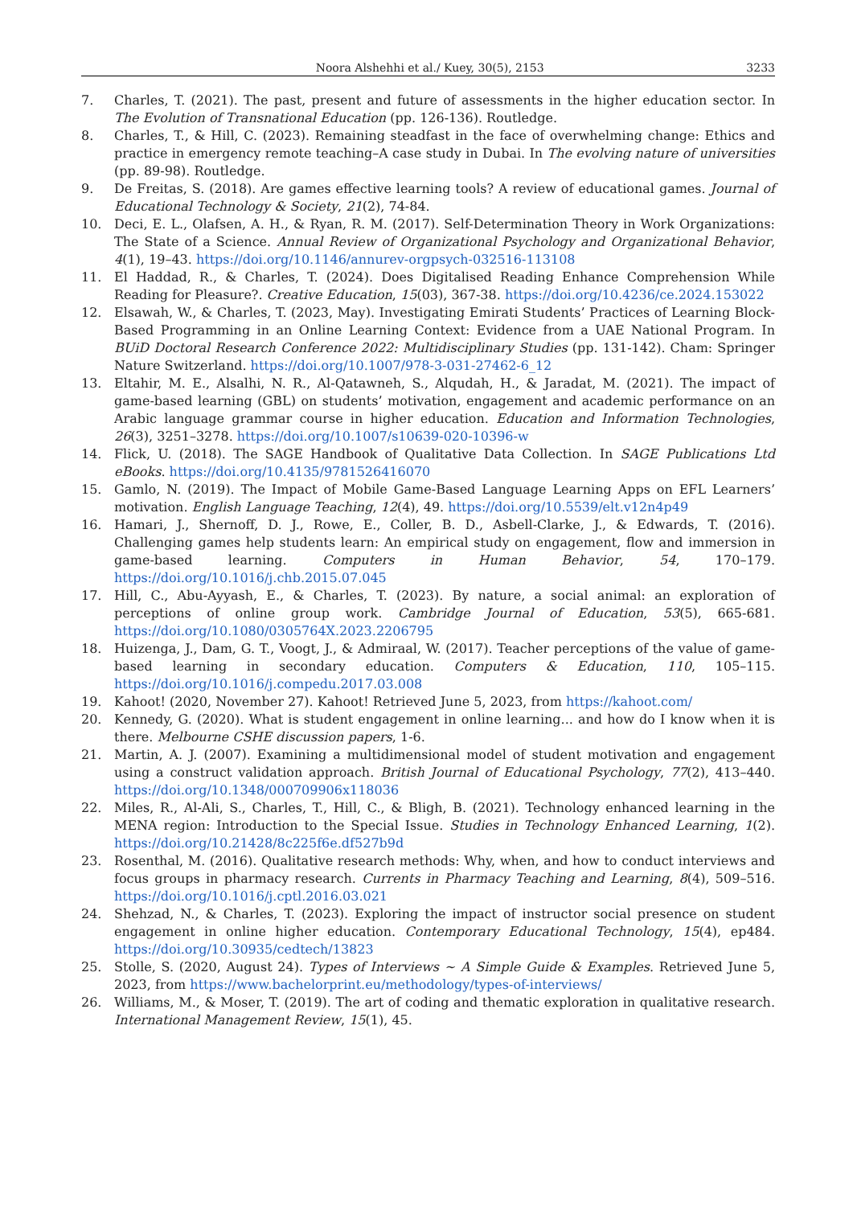Noora Alshehhi et al./ Kuey, 30(5), 2153 3233
7. Charles, T. (2021). The past, present and future of assessments in the higher education sector. In The Evolution of Transnational Education (pp. 126-136). Routledge.
8. Charles, T., & Hill, C. (2023). Remaining steadfast in the face of overwhelming change: Ethics and practice in emergency remote teaching–A case study in Dubai. In The evolving nature of universities (pp. 89-98). Routledge.
9. De Freitas, S. (2018). Are games effective learning tools? A review of educational games. Journal of Educational Technology & Society, 21(2), 74-84.
10. Deci, E. L., Olafsen, A. H., & Ryan, R. M. (2017). Self-Determination Theory in Work Organizations: The State of a Science. Annual Review of Organizational Psychology and Organizational Behavior, 4(1), 19–43. https://doi.org/10.1146/annurev-orgpsych-032516-113108
11. El Haddad, R., & Charles, T. (2024). Does Digitalised Reading Enhance Comprehension While Reading for Pleasure?. Creative Education, 15(03), 367-38. https://doi.org/10.4236/ce.2024.153022
12. Elsawah, W., & Charles, T. (2023, May). Investigating Emirati Students’ Practices of Learning Block-Based Programming in an Online Learning Context: Evidence from a UAE National Program. In BUiD Doctoral Research Conference 2022: Multidisciplinary Studies (pp. 131-142). Cham: Springer Nature Switzerland. https://doi.org/10.1007/978-3-031-27462-6_12
13. Eltahir, M. E., Alsalhi, N. R., Al-Qatawneh, S., Alqudah, H., & Jaradat, M. (2021). The impact of game-based learning (GBL) on students’ motivation, engagement and academic performance on an Arabic language grammar course in higher education. Education and Information Technologies, 26(3), 3251–3278. https://doi.org/10.1007/s10639-020-10396-w
14. Flick, U. (2018). The SAGE Handbook of Qualitative Data Collection. In SAGE Publications Ltd eBooks. https://doi.org/10.4135/9781526416070
15. Gamlo, N. (2019). The Impact of Mobile Game-Based Language Learning Apps on EFL Learners’ motivation. English Language Teaching, 12(4), 49. https://doi.org/10.5539/elt.v12n4p49
16. Hamari, J., Shernoff, D. J., Rowe, E., Coller, B. D., Asbell-Clarke, J., & Edwards, T. (2016). Challenging games help students learn: An empirical study on engagement, flow and immersion in game-based learning. Computers in Human Behavior, 54, 170–179. https://doi.org/10.1016/j.chb.2015.07.045
17. Hill, C., Abu-Ayyash, E., & Charles, T. (2023). By nature, a social animal: an exploration of perceptions of online group work. Cambridge Journal of Education, 53(5), 665-681. https://doi.org/10.1080/0305764X.2023.2206795
18. Huizenga, J., Dam, G. T., Voogt, J., & Admiraal, W. (2017). Teacher perceptions of the value of game-based learning in secondary education. Computers & Education, 110, 105–115. https://doi.org/10.1016/j.compedu.2017.03.008
19. Kahoot! (2020, November 27). Kahoot! Retrieved June 5, 2023, from https://kahoot.com/
20. Kennedy, G. (2020). What is student engagement in online learning... and how do I know when it is there. Melbourne CSHE discussion papers, 1-6.
21. Martin, A. J. (2007). Examining a multidimensional model of student motivation and engagement using a construct validation approach. British Journal of Educational Psychology, 77(2), 413–440. https://doi.org/10.1348/000709906x118036
22. Miles, R., Al-Ali, S., Charles, T., Hill, C., & Bligh, B. (2021). Technology enhanced learning in the MENA region: Introduction to the Special Issue. Studies in Technology Enhanced Learning, 1(2). https://doi.org/10.21428/8c225f6e.df527b9d
23. Rosenthal, M. (2016). Qualitative research methods: Why, when, and how to conduct interviews and focus groups in pharmacy research. Currents in Pharmacy Teaching and Learning, 8(4), 509–516. https://doi.org/10.1016/j.cptl.2016.03.021
24. Shehzad, N., & Charles, T. (2023). Exploring the impact of instructor social presence on student engagement in online higher education. Contemporary Educational Technology, 15(4), ep484. https://doi.org/10.30935/cedtech/13823
25. Stolle, S. (2020, August 24). Types of Interviews ~ A Simple Guide & Examples. Retrieved June 5, 2023, from https://www.bachelorprint.eu/methodology/types-of-interviews/
26. Williams, M., & Moser, T. (2019). The art of coding and thematic exploration in qualitative research. International Management Review, 15(1), 45.